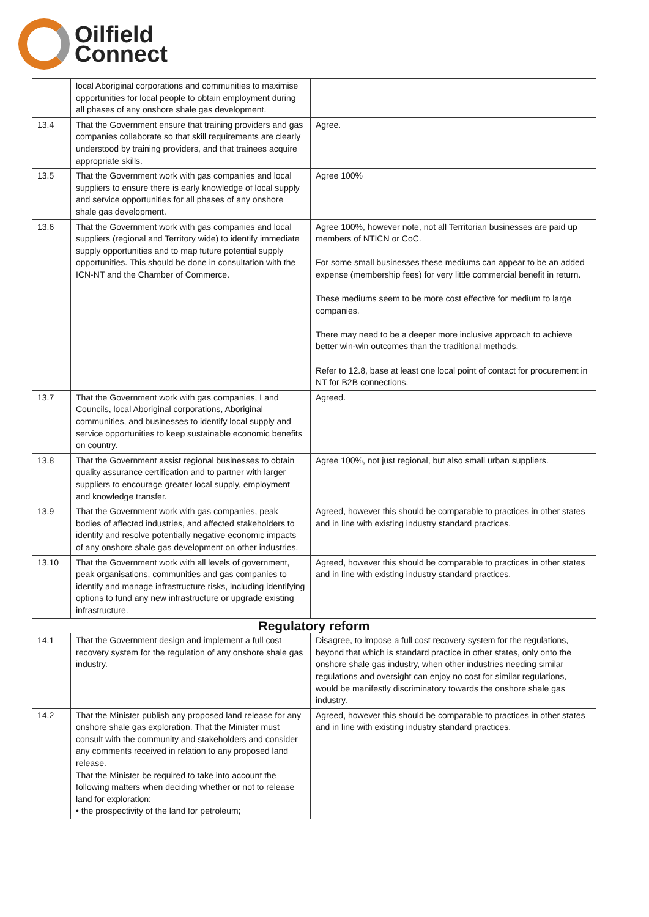Oilfield
Connect
| | local Aboriginal corporations and communities to maximise opportunities for local people to obtain employment during all phases of any onshore shale gas development. | |
| 13.4 | That the Government ensure that training providers and gas companies collaborate so that skill requirements are clearly understood by training providers, and that trainees acquire appropriate skills. | Agree. |
| 13.5 | That the Government work with gas companies and local suppliers to ensure there is early knowledge of local supply and service opportunities for all phases of any onshore shale gas development. | Agree 100% |
| 13.6 | That the Government work with gas companies and local suppliers (regional and Territory wide) to identify immediate supply opportunities and to map future potential supply opportunities. This should be done in consultation with the ICN-NT and the Chamber of Commerce. | Agree 100%, however note, not all Territorian businesses are paid up members of NTICN or CoC. For some small businesses these mediums can appear to be an added expense (membership fees) for very little commercial benefit in return. These mediums seem to be more cost effective for medium to large companies. There may need to be a deeper more inclusive approach to achieve better win-win outcomes than the traditional methods. Refer to 12.8, base at least one local point of contact for procurement in NT for B2B connections. |
| 13.7 | That the Government work with gas companies, Land Councils, local Aboriginal corporations, Aboriginal communities, and businesses to identify local supply and service opportunities to keep sustainable economic benefits on country. | Agreed. |
| 13.8 | That the Government assist regional businesses to obtain quality assurance certification and to partner with larger suppliers to encourage greater local supply, employment and knowledge transfer. | Agree 100%, not just regional, but also small urban suppliers. |
| 13.9 | That the Government work with gas companies, peak bodies of affected industries, and affected stakeholders to identify and resolve potentially negative economic impacts of any onshore shale gas development on other industries. | Agreed, however this should be comparable to practices in other states and in line with existing industry standard practices. |
| 13.10 | That the Government work with all levels of government, peak organisations, communities and gas companies to identify and manage infrastructure risks, including identifying options to fund any new infrastructure or upgrade existing infrastructure. | Agreed, however this should be comparable to practices in other states and in line with existing industry standard practices. |
| Regulatory reform | | |
| 14.1 | That the Government design and implement a full cost recovery system for the regulation of any onshore shale gas industry. | Disagree, to impose a full cost recovery system for the regulations, beyond that which is standard practice in other states, only onto the onshore shale gas industry, when other industries needing similar regulations and oversight can enjoy no cost for similar regulations, would be manifestly discriminatory towards the onshore shale gas industry. |
| 14.2 | That the Minister publish any proposed land release for any onshore shale gas exploration. That the Minister must consult with the community and stakeholders and consider any comments received in relation to any proposed land release. That the Minister be required to take into account the following matters when deciding whether or not to release land for exploration: • the prospectivity of the land for petroleum; | Agreed, however this should be comparable to practices in other states and in line with existing industry standard practices. |